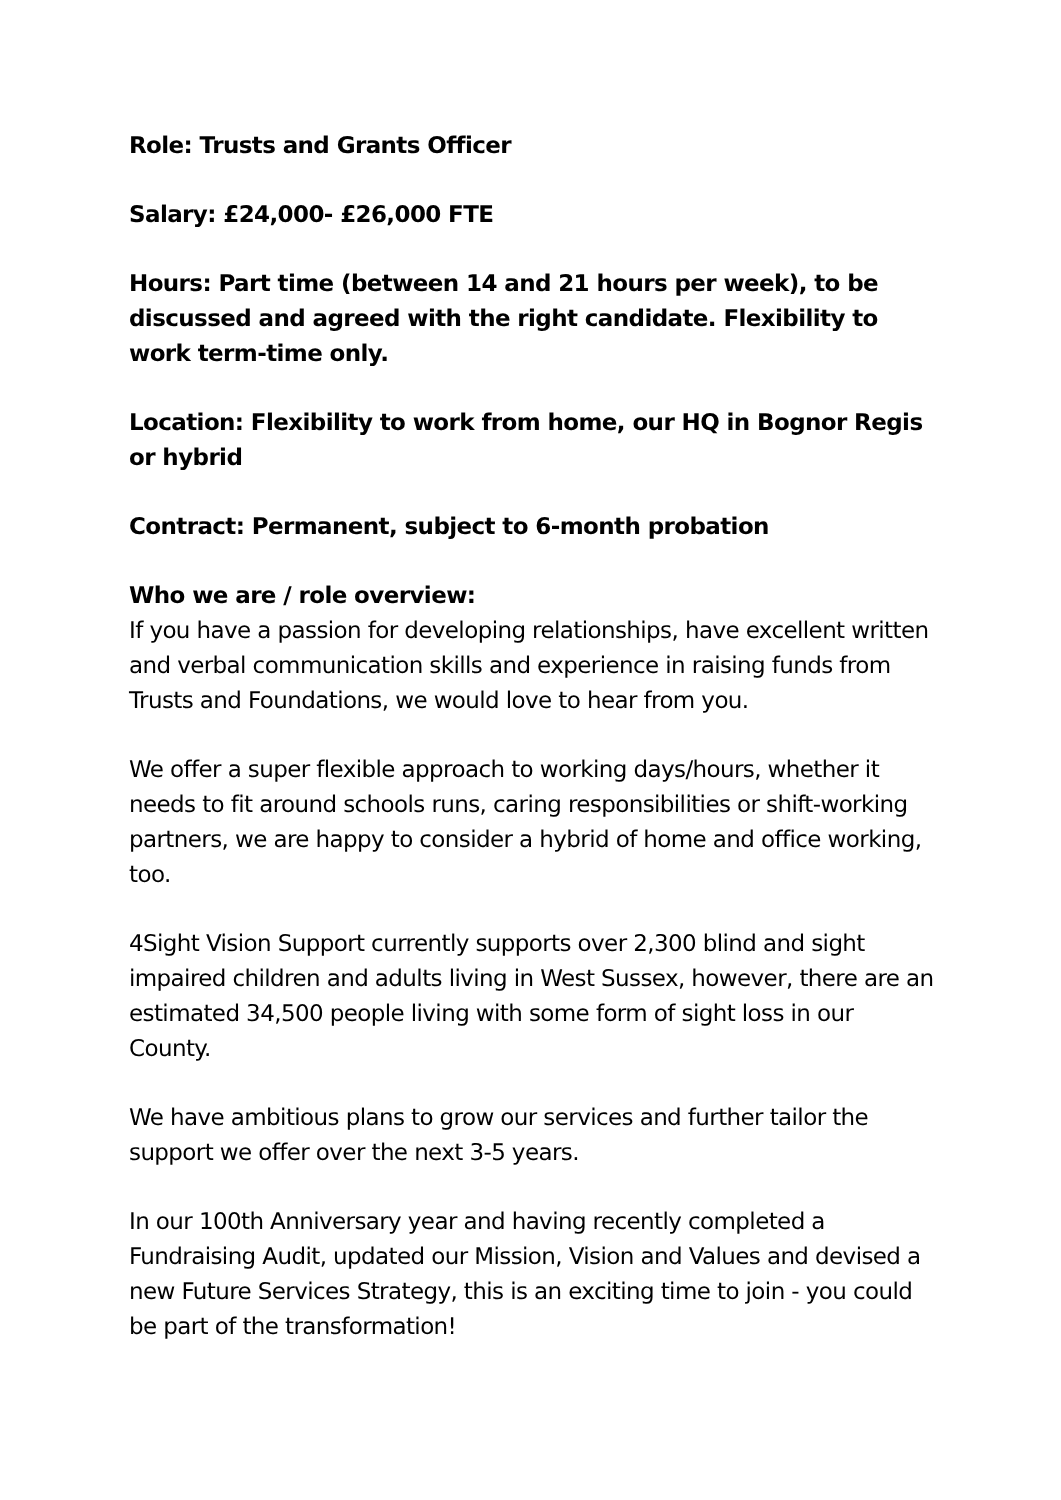Role: Trusts and Grants Officer
Salary: £24,000- £26,000 FTE
Hours: Part time (between 14 and 21 hours per week), to be discussed and agreed with the right candidate. Flexibility to work term-time only.
Location: Flexibility to work from home, our HQ in Bognor Regis or hybrid
Contract: Permanent, subject to 6-month probation
Who we are / role overview:
If you have a passion for developing relationships, have excellent written and verbal communication skills and experience in raising funds from Trusts and Foundations, we would love to hear from you.
We offer a super flexible approach to working days/hours, whether it needs to fit around schools runs, caring responsibilities or shift-working partners, we are happy to consider a hybrid of home and office working, too.
4Sight Vision Support currently supports over 2,300 blind and sight impaired children and adults living in West Sussex, however, there are an estimated 34,500 people living with some form of sight loss in our County.
We have ambitious plans to grow our services and further tailor the support we offer over the next 3-5 years.
In our 100th Anniversary year and having recently completed a Fundraising Audit, updated our Mission, Vision and Values and devised a new Future Services Strategy, this is an exciting time to join - you could be part of the transformation!